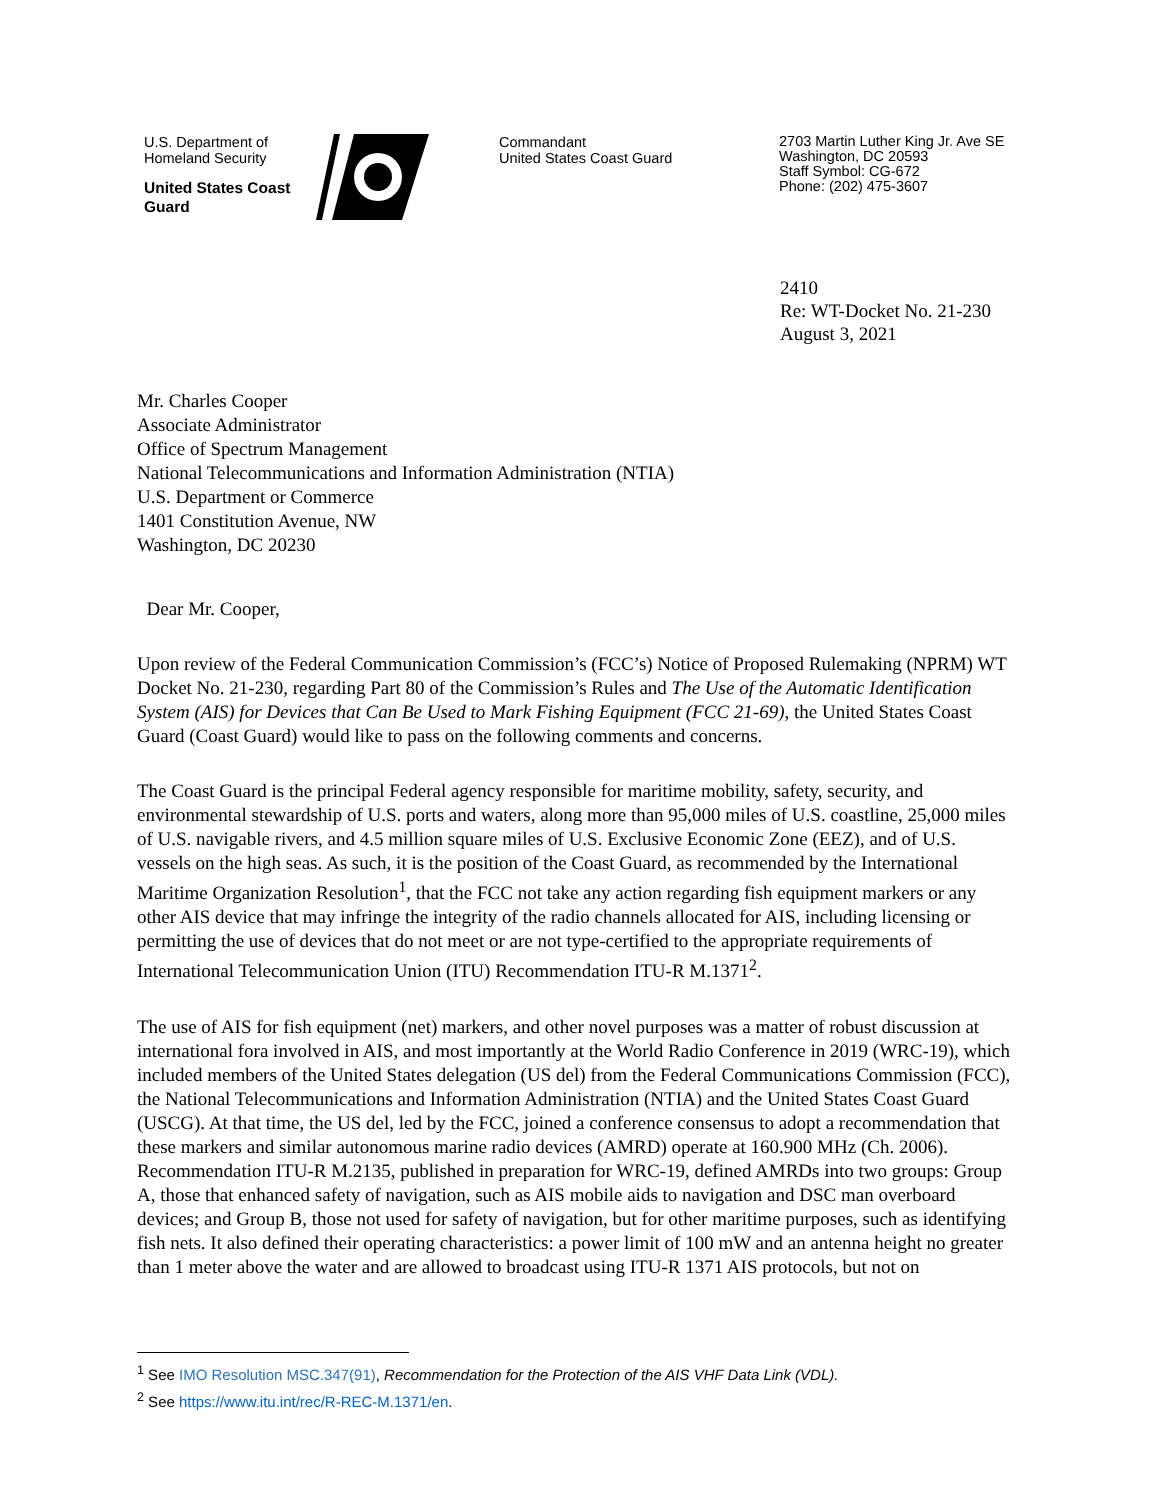U.S. Department of Homeland Security
United States Coast Guard
Commandant
United States Coast Guard
2703 Martin Luther King Jr. Ave SE
Washington, DC 20593
Staff Symbol: CG-672
Phone: (202) 475-3607
2410
Re: WT-Docket No. 21-230
August 3, 2021
Mr. Charles Cooper
Associate Administrator
Office of Spectrum Management
National Telecommunications and Information Administration (NTIA)
U.S. Department or Commerce
1401 Constitution Avenue, NW
Washington, DC 20230
Dear Mr. Cooper,
Upon review of the Federal Communication Commission’s (FCC’s) Notice of Proposed Rulemaking (NPRM) WT Docket No. 21-230, regarding Part 80 of the Commission’s Rules and The Use of the Automatic Identification System (AIS) for Devices that Can Be Used to Mark Fishing Equipment (FCC 21-69), the United States Coast Guard (Coast Guard) would like to pass on the following comments and concerns.
The Coast Guard is the principal Federal agency responsible for maritime mobility, safety, security, and environmental stewardship of U.S. ports and waters, along more than 95,000 miles of U.S. coastline, 25,000 miles of U.S. navigable rivers, and 4.5 million square miles of U.S. Exclusive Economic Zone (EEZ), and of U.S. vessels on the high seas. As such, it is the position of the Coast Guard, as recommended by the International Maritime Organization Resolution<sup>1</sup>, that the FCC not take any action regarding fish equipment markers or any other AIS device that may infringe the integrity of the radio channels allocated for AIS, including licensing or permitting the use of devices that do not meet or are not type-certified to the appropriate requirements of International Telecommunication Union (ITU) Recommendation ITU-R M.1371<sup>2</sup>.
The use of AIS for fish equipment (net) markers, and other novel purposes was a matter of robust discussion at international fora involved in AIS, and most importantly at the World Radio Conference in 2019 (WRC-19), which included members of the United States delegation (US del) from the Federal Communications Commission (FCC), the National Telecommunications and Information Administration (NTIA) and the United States Coast Guard (USCG). At that time, the US del, led by the FCC, joined a conference consensus to adopt a recommendation that these markers and similar autonomous marine radio devices (AMRD) operate at 160.900 MHz (Ch. 2006). Recommendation ITU-R M.2135, published in preparation for WRC-19, defined AMRDs into two groups: Group A, those that enhanced safety of navigation, such as AIS mobile aids to navigation and DSC man overboard devices; and Group B, those not used for safety of navigation, but for other maritime purposes, such as identifying fish nets. It also defined their operating characteristics: a power limit of 100 mW and an antenna height no greater than 1 meter above the water and are allowed to broadcast using ITU-R 1371 AIS protocols, but not on
<sup>1</sup> See IMO Resolution MSC.347(91), Recommendation for the Protection of the AIS VHF Data Link (VDL).
<sup>2</sup> See https://www.itu.int/rec/R-REC-M.1371/en.